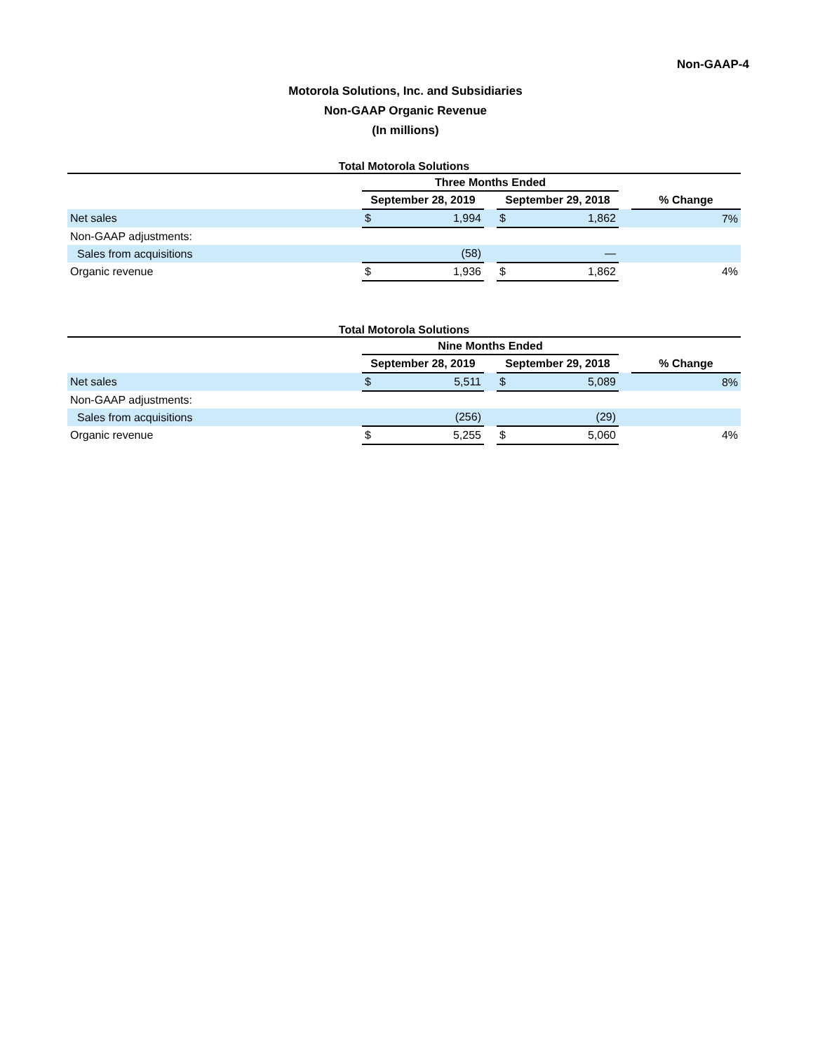Non-GAAP-4
Motorola Solutions, Inc. and Subsidiaries
Non-GAAP Organic Revenue
(In millions)
| Total Motorola Solutions | | | | | | | |
| --- | --- | --- | --- | --- | --- | --- | --- |
| | Three Months Ended | | | | | | |
| | September 28, 2019 | | | September 29, 2018 | | | % Change |
| Net sales | $ | 1,994 | | $ | 1,862 | | 7% |
| Non-GAAP adjustments: | | | | | | | |
| Sales from acquisitions | | (58) | | | — | | |
| Organic revenue | $ | 1,936 | | $ | 1,862 | | 4% |
| Total Motorola Solutions | | | | | | | |
| --- | --- | --- | --- | --- | --- | --- | --- |
| | Nine Months Ended | | | | | | |
| | September 28, 2019 | | | September 29, 2018 | | | % Change |
| Net sales | $ | 5,511 | | $ | 5,089 | | 8% |
| Non-GAAP adjustments: | | | | | | | |
| Sales from acquisitions | | (256) | | | (29) | | |
| Organic revenue | $ | 5,255 | | $ | 5,060 | | 4% |